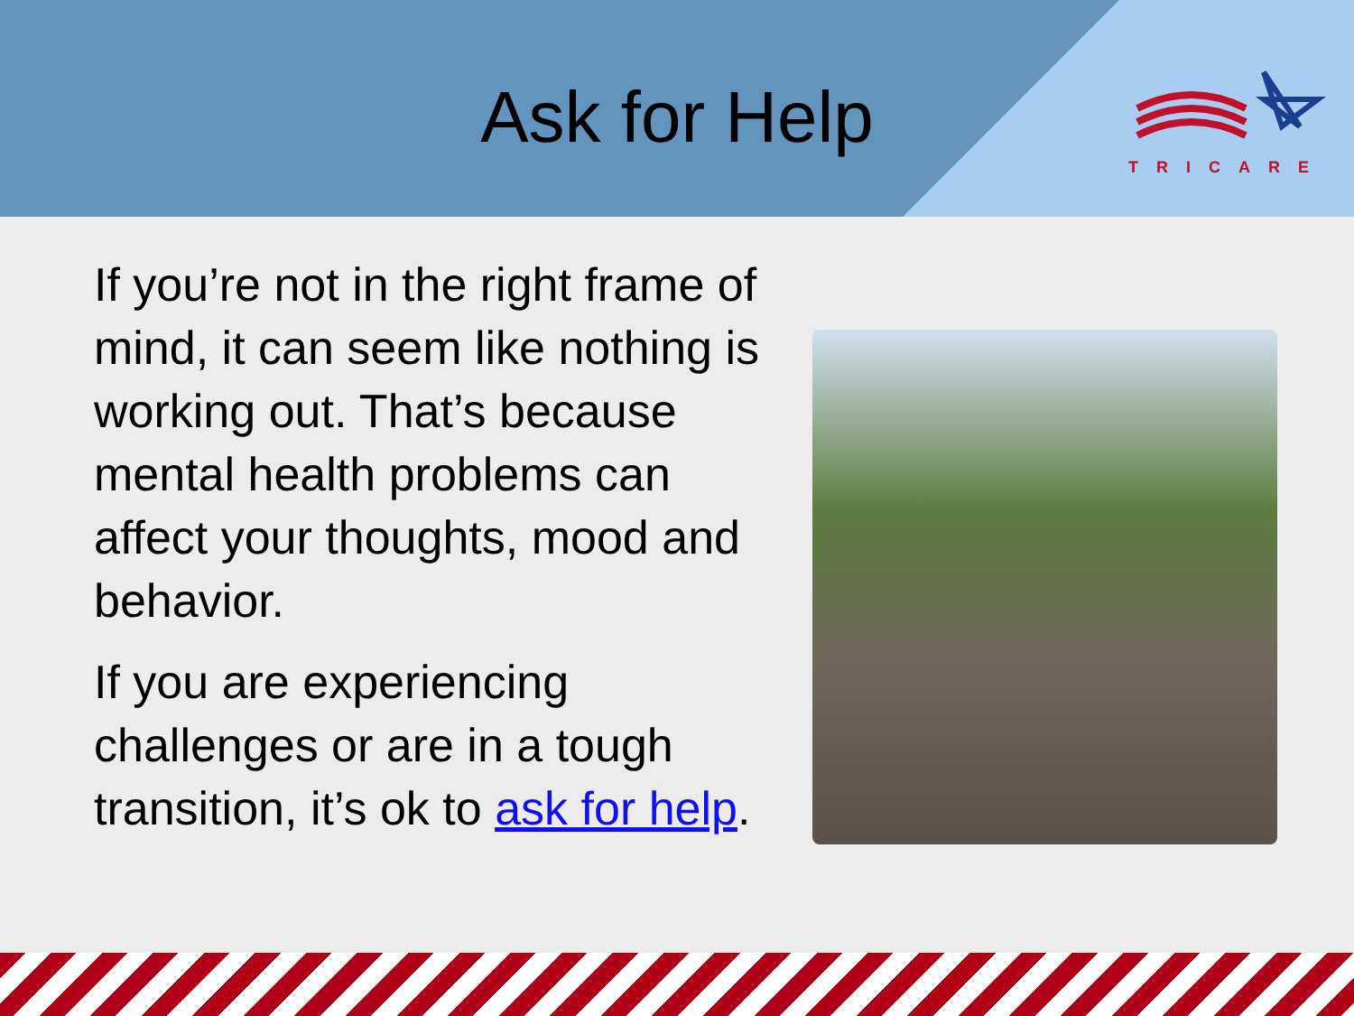TRICARE
Ask for Help
If you’re not in the right frame of mind, it can seem like nothing is working out. That’s because mental health problems can affect your thoughts, mood and behavior.
If you are experiencing challenges or are in a tough transition, it’s ok to ask for help.